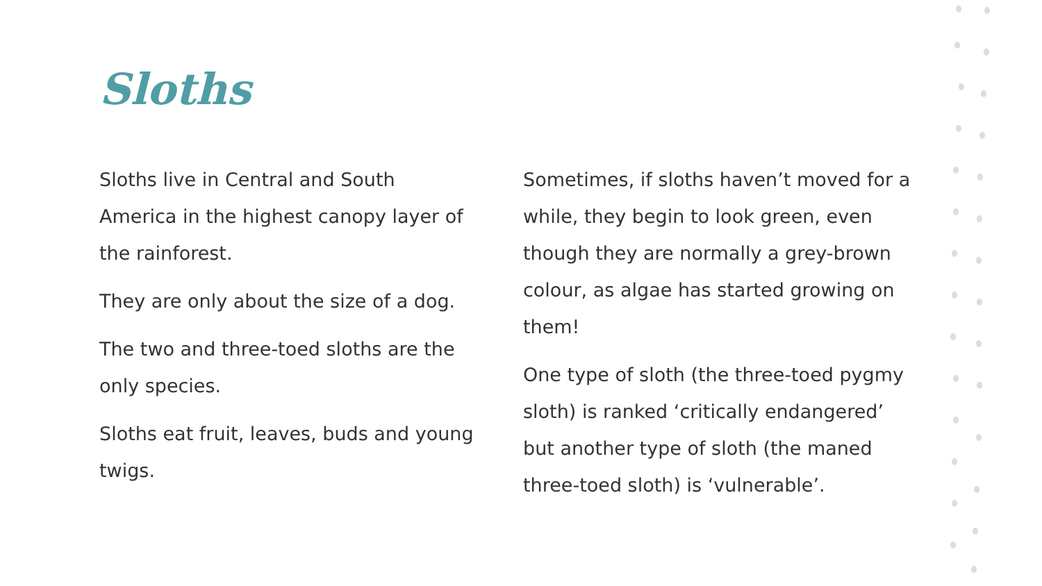Sloths
Sloths live in Central and South America in the highest canopy layer of the rainforest.
They are only about the size of a dog.
The two and three-toed sloths are the only species.
Sloths eat fruit, leaves, buds and young twigs.
Sometimes, if sloths haven’t moved for a while, they begin to look green, even though they are normally a grey-brown colour, as algae has started growing on them!
One type of sloth (the three-toed pygmy sloth) is ranked ‘critically endangered’ but another type of sloth (the maned three-toed sloth) is ‘vulnerable’.